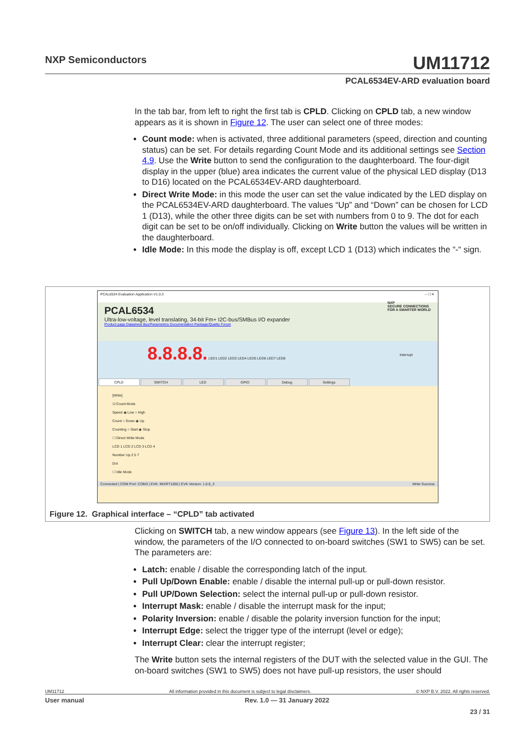NXP Semiconductors
UM11712
PCAL6534EV-ARD evaluation board
In the tab bar, from left to right the first tab is CPLD. Clicking on CPLD tab, a new window appears as it is shown in Figure 12. The user can select one of three modes:
Count mode: when is activated, three additional parameters (speed, direction and counting status) can be set. For details regarding Count Mode and its additional settings see Section 4.9. Use the Write button to send the configuration to the daughterboard. The four-digit display in the upper (blue) area indicates the current value of the physical LED display (D13 to D16) located on the PCAL6534EV-ARD daughterboard.
Direct Write Mode: in this mode the user can set the value indicated by the LED display on the PCAL6534EV-ARD daughterboard. The values “Up” and “Down” can be chosen for LCD 1 (D13), while the other three digits can be set with numbers from 0 to 9. The dot for each digit can be set to be on/off individually. Clicking on Write button the values will be written in the daughterboard.
Idle Mode: In this mode the display is off, except LCD 1 (D13) which indicates the “-“ sign.
PCAL6534 Evaluation Application V1.0.3 – ☐ ✕
PCAL6534
Ultra-low-voltage, level translating, 34-bit Fm+ I2C-bus/SMBus I/O expander
Product page Datasheet Buy/Parametrics Documentation Package/Quality Forum
NXP
SECURE CONNECTIONS
FOR A SMARTER WORLD
8.8.8.8. LED1 LED2 LED3 LED4 LED5 LED6 LED7 LED8 Interrupt
CPLD SWITCH LED GPIO Debug Settings
[Write]
☑ Count Mode
Speed ◉ Low ○ High
Count ○ Down ◉ Up
Counting ○ Start ◉ Stop
☐ Direct Write Mode
LCD 1 LCD 2 LCD 3 LCD 4
Number Up 2 5 7
Dot
☐ Idle Mode
Connected | COM Port: COM3 | EVK: IMXRT1050 | EVK Version: 1.0.8_3 Write Success
Figure 12. Graphical interface – “CPLD” tab activated
Clicking on SWITCH tab, a new window appears (see Figure 13). In the left side of the window, the parameters of the I/O connected to on-board switches (SW1 to SW5) can be set. The parameters are:
Latch: enable / disable the corresponding latch of the input.
Pull Up/Down Enable: enable / disable the internal pull-up or pull-down resistor.
Pull UP/Down Selection: select the internal pull-up or pull-down resistor.
Interrupt Mask: enable / disable the interrupt mask for the input;
Polarity Inversion: enable / disable the polarity inversion function for the input;
Interrupt Edge: select the trigger type of the interrupt (level or edge);
Interrupt Clear: clear the interrupt register;
The Write button sets the internal registers of the DUT with the selected value in the GUI. The on-board switches (SW1 to SW5) does not have pull-up resistors, the user should
UM11712 All information provided in this document is subject to legal disclaimers. © NXP B.V. 2022. All rights reserved.
User manual Rev. 1.0 — 31 January 2022
23 / 31